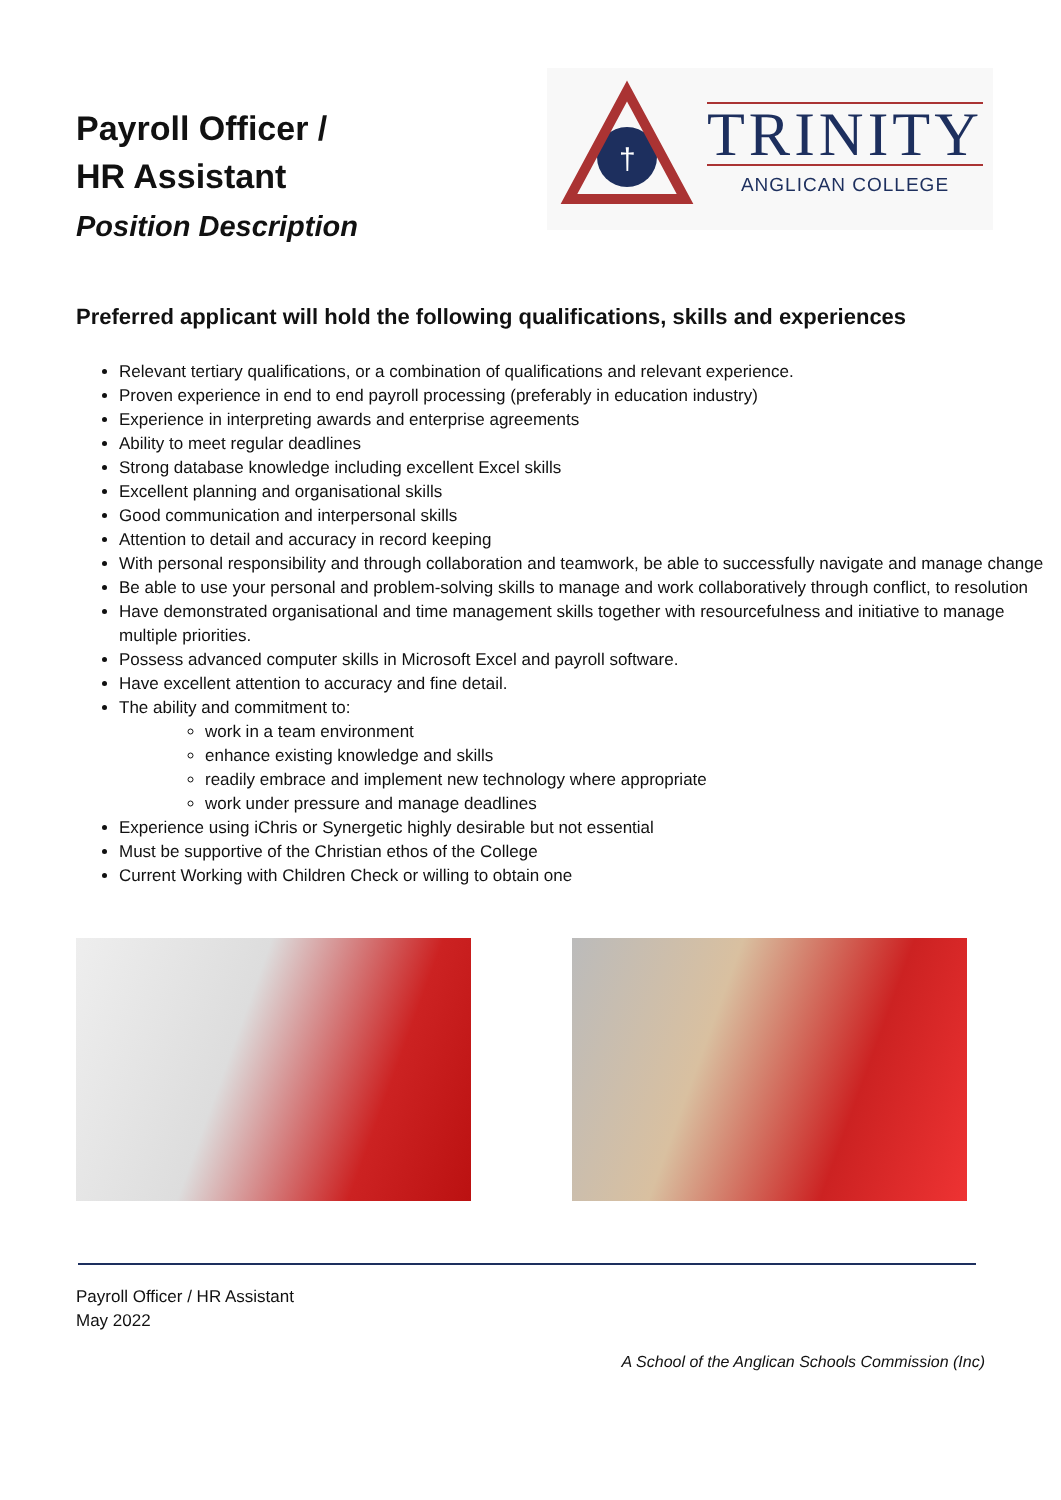Payroll Officer /
HR Assistant
Position Description
†
TRINITY
ANGLICAN COLLEGE
Preferred applicant will hold the following qualifications, skills and experiences
Relevant tertiary qualifications, or a combination of qualifications and relevant experience.
Proven experience in end to end payroll processing (preferably in education industry)
Experience in interpreting awards and enterprise agreements
Ability to meet regular deadlines
Strong database knowledge including excellent Excel skills
Excellent planning and organisational skills
Good communication and interpersonal skills
Attention to detail and accuracy in record keeping
With personal responsibility and through collaboration and teamwork, be able to successfully navigate and manage change
Be able to use your personal and problem-solving skills to manage and work collaboratively through conflict, to resolution
Have demonstrated organisational and time management skills together with resourcefulness and initiative to manage multiple priorities.
Possess advanced computer skills in Microsoft Excel and payroll software.
Have excellent attention to accuracy and fine detail.
The ability and commitment to:
work in a team environment
enhance existing knowledge and skills
readily embrace and implement new technology where appropriate
work under pressure and manage deadlines
Experience using iChris or Synergetic highly desirable but not essential
Must be supportive of the Christian ethos of the College
Current Working with Children Check or willing to obtain one
Payroll Officer / HR Assistant
May 2022
A School of the Anglican Schools Commission (Inc)